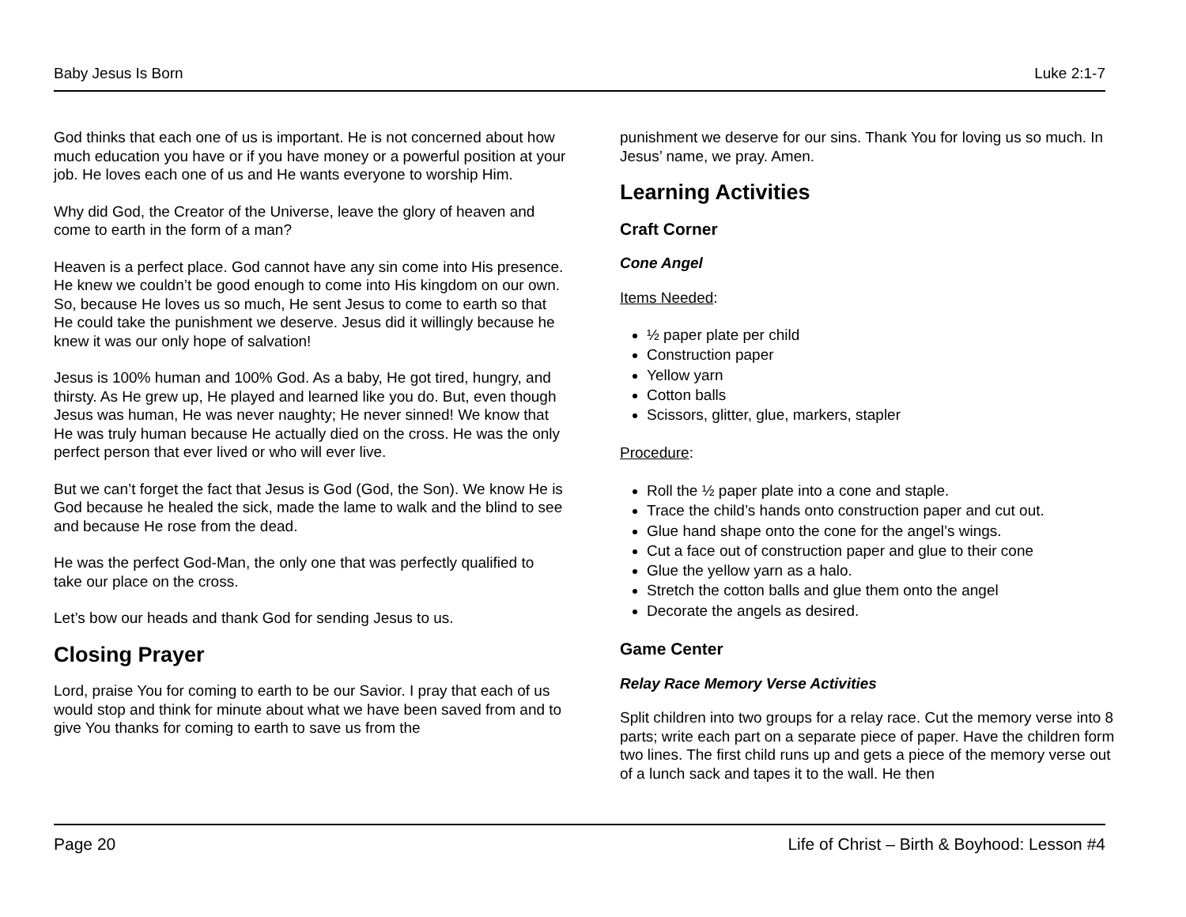Baby Jesus Is Born Luke 2:1-7
God thinks that each one of us is important. He is not concerned about how much education you have or if you have money or a powerful position at your job. He loves each one of us and He wants everyone to worship Him.
Why did God, the Creator of the Universe, leave the glory of heaven and come to earth in the form of a man?
Heaven is a perfect place. God cannot have any sin come into His presence. He knew we couldn’t be good enough to come into His kingdom on our own. So, because He loves us so much, He sent Jesus to come to earth so that He could take the punishment we deserve. Jesus did it willingly because he knew it was our only hope of salvation!
Jesus is 100% human and 100% God. As a baby, He got tired, hungry, and thirsty. As He grew up, He played and learned like you do. But, even though Jesus was human, He was never naughty; He never sinned! We know that He was truly human because He actually died on the cross. He was the only perfect person that ever lived or who will ever live.
But we can’t forget the fact that Jesus is God (God, the Son). We know He is God because he healed the sick, made the lame to walk and the blind to see and because He rose from the dead.
He was the perfect God-Man, the only one that was perfectly qualified to take our place on the cross.
Let’s bow our heads and thank God for sending Jesus to us.
Closing Prayer
Lord, praise You for coming to earth to be our Savior. I pray that each of us would stop and think for minute about what we have been saved from and to give You thanks for coming to earth to save us from the
punishment we deserve for our sins. Thank You for loving us so much. In Jesus’ name, we pray. Amen.
Learning Activities
Craft Corner
Cone Angel
Items Needed:
½ paper plate per child
Construction paper
Yellow yarn
Cotton balls
Scissors, glitter, glue, markers, stapler
Procedure:
Roll the ½ paper plate into a cone and staple.
Trace the child’s hands onto construction paper and cut out.
Glue hand shape onto the cone for the angel’s wings.
Cut a face out of construction paper and glue to their cone
Glue the yellow yarn as a halo.
Stretch the cotton balls and glue them onto the angel
Decorate the angels as desired.
Game Center
Relay Race Memory Verse Activities
Split children into two groups for a relay race. Cut the memory verse into 8 parts; write each part on a separate piece of paper. Have the children form two lines. The first child runs up and gets a piece of the memory verse out of a lunch sack and tapes it to the wall. He then
Page 20 Life of Christ – Birth & Boyhood: Lesson #4